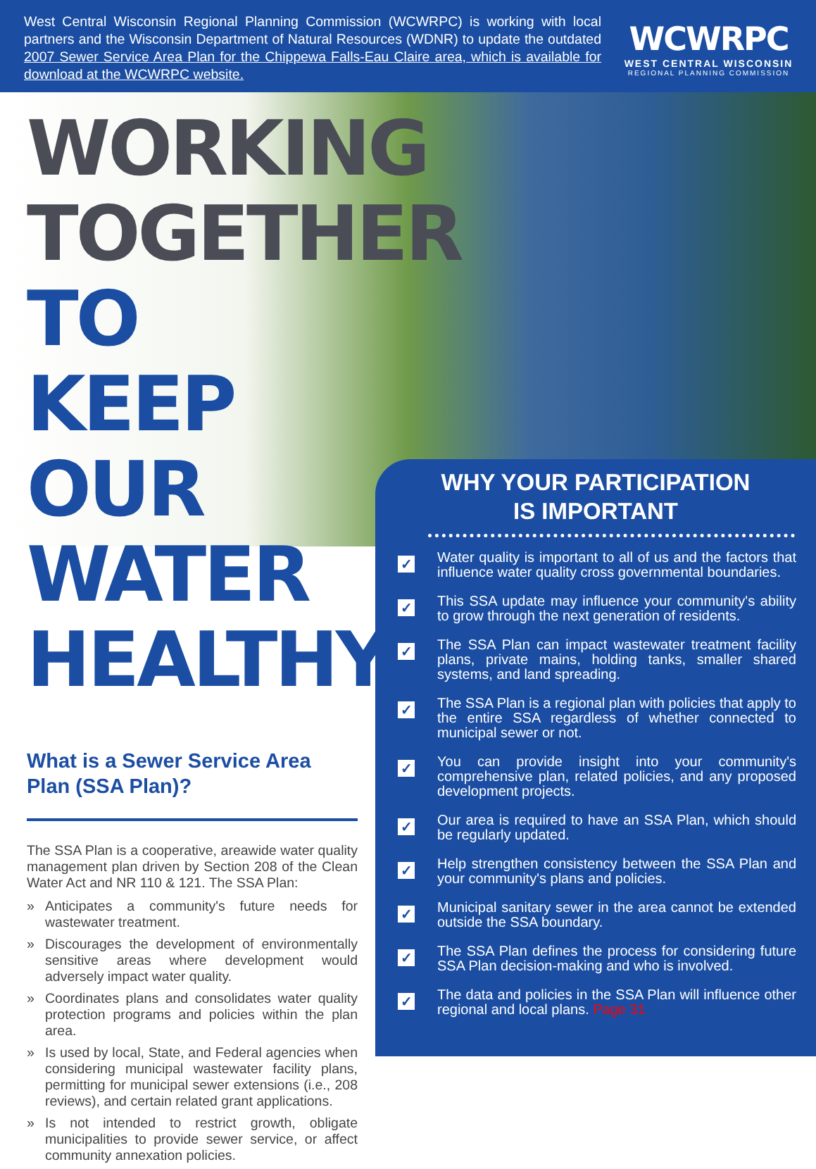West Central Wisconsin Regional Planning Commission (WCWRPC) is working with local partners and the Wisconsin Department of Natural Resources (WDNR) to update the outdated 2007 Sewer Service Area Plan for the Chippewa Falls-Eau Claire area, which is available for download at the WCWRPC website.
WCWRPC
WEST CENTRAL WISCONSIN
REGIONAL PLANNING COMMISSION
WORKING
TOGETHER
TO KEEP
OUR WATER
HEALTHY
What is a Sewer Service Area Plan (SSA Plan)?
The SSA Plan is a cooperative, areawide water quality management plan driven by Section 208 of the Clean Water Act and NR 110 & 121. The SSA Plan:
» Anticipates a community's future needs for wastewater treatment.
» Discourages the development of environmentally sensitive areas where development would adversely impact water quality.
» Coordinates plans and consolidates water quality protection programs and policies within the plan area.
» Is used by local, State, and Federal agencies when considering municipal wastewater facility plans, permitting for municipal sewer extensions (i.e., 208 reviews), and certain related grant applications.
» Is not intended to restrict growth, obligate municipalities to provide sewer service, or affect community annexation policies.
WHY YOUR PARTICIPATION
IS IMPORTANT
✓
Water quality is important to all of us and the factors that influence water quality cross governmental boundaries.
✓
This SSA update may influence your community's ability to grow through the next generation of residents.
✓
The SSA Plan can impact wastewater treatment facility plans, private mains, holding tanks, smaller shared systems, and land spreading.
✓
The SSA Plan is a regional plan with policies that apply to the entire SSA regardless of whether connected to municipal sewer or not.
✓
You can provide insight into your community's comprehensive plan, related policies, and any proposed development projects.
✓
Our area is required to have an SSA Plan, which should be regularly updated.
✓
Help strengthen consistency between the SSA Plan and your community's plans and policies.
✓
Municipal sanitary sewer in the area cannot be extended outside the SSA boundary.
✓
The SSA Plan defines the process for considering future SSA Plan decision-making and who is involved.
✓
The data and policies in the SSA Plan will influence other regional and local plans. Page 31